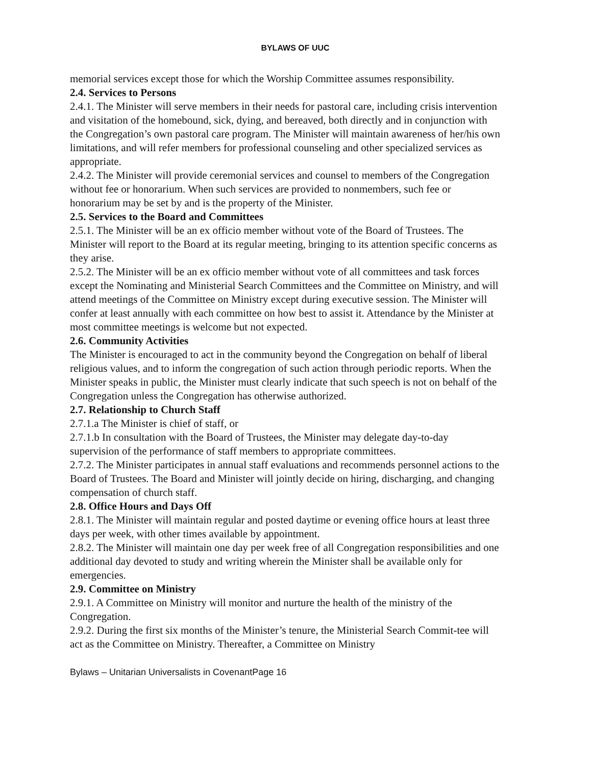BYLAWS OF UUC
memorial services except those for which the Worship Committee assumes responsibility.
2.4. Services to Persons
2.4.1. The Minister will serve members in their needs for pastoral care, including crisis intervention and visitation of the homebound, sick, dying, and bereaved, both directly and in conjunction with the Congregation’s own pastoral care program. The Minister will maintain awareness of her/his own limitations, and will refer members for professional counseling and other specialized services as appropriate.
2.4.2. The Minister will provide ceremonial services and counsel to members of the Congregation without fee or honorarium. When such services are provided to nonmembers, such fee or honorarium may be set by and is the property of the Minister.
2.5. Services to the Board and Committees
2.5.1. The Minister will be an ex officio member without vote of the Board of Trustees. The Minister will report to the Board at its regular meeting, bringing to its attention specific concerns as they arise.
2.5.2. The Minister will be an ex officio member without vote of all committees and task forces except the Nominating and Ministerial Search Committees and the Committee on Ministry, and will attend meetings of the Committee on Ministry except during executive session. The Minister will confer at least annually with each committee on how best to assist it. Attendance by the Minister at most committee meetings is welcome but not expected.
2.6. Community Activities
The Minister is encouraged to act in the community beyond the Congregation on behalf of liberal religious values, and to inform the congregation of such action through periodic reports. When the Minister speaks in public, the Minister must clearly indicate that such speech is not on behalf of the Congregation unless the Congregation has otherwise authorized.
2.7. Relationship to Church Staff
2.7.1.a The Minister is chief of staff, or
2.7.1.b In consultation with the Board of Trustees, the Minister may delegate day-to-day supervision of the performance of staff members to appropriate committees.
2.7.2. The Minister participates in annual staff evaluations and recommends personnel actions to the Board of Trustees. The Board and Minister will jointly decide on hiring, discharging, and changing compensation of church staff.
2.8. Office Hours and Days Off
2.8.1. The Minister will maintain regular and posted daytime or evening office hours at least three days per week, with other times available by appointment.
2.8.2. The Minister will maintain one day per week free of all Congregation responsibilities and one additional day devoted to study and writing wherein the Minister shall be available only for emergencies.
2.9. Committee on Ministry
2.9.1. A Committee on Ministry will monitor and nurture the health of the ministry of the Congregation.
2.9.2. During the first six months of the Minister’s tenure, the Ministerial Search Commit-tee will act as the Committee on Ministry. Thereafter, a Committee on Ministry
Bylaws – Unitarian Universalists in CovenantPage 16